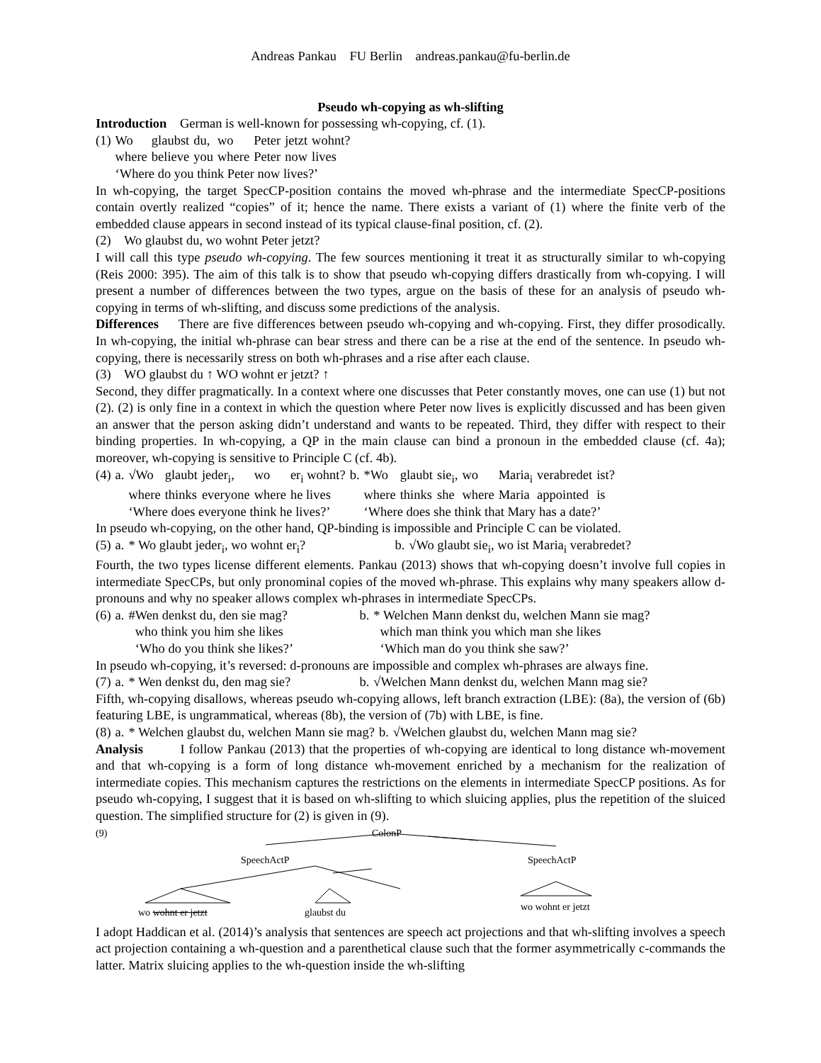Andreas Pankau FU Berlin andreas.pankau@fu-berlin.de
Pseudo wh-copying as wh-slifting
Introduction German is well-known for possessing wh-copying, cf. (1).
| (1) | Wo | glaubst | du, | wo | Peter | jetzt | wohnt? |
| | where | believe | you | where | Peter | now | lives |
| | ‘Where do you think Peter now lives?’ | | | | | | |
In wh-copying, the target SpecCP-position contains the moved wh-phrase and the intermediate SpecCP-positions contain overtly realized “copies” of it; hence the name. There exists a variant of (1) where the finite verb of the embedded clause appears in second instead of its typical clause-final position, cf. (2).
(2) Wo glaubst du, wo wohnt Peter jetzt?
I will call this type pseudo wh-copying. The few sources mentioning it treat it as structurally similar to wh-copying (Reis 2000: 395). The aim of this talk is to show that pseudo wh-copying differs drastically from wh-copying. I will present a number of differences between the two types, argue on the basis of these for an analysis of pseudo wh-copying in terms of wh-slifting, and discuss some predictions of the analysis.
Differences There are five differences between pseudo wh-copying and wh-copying. First, they differ prosodically. In wh-copying, the initial wh-phrase can bear stress and there can be a rise at the end of the sentence. In pseudo wh-copying, there is necessarily stress on both wh-phrases and a rise after each clause.
(3) WO glaubst du ↑ WO wohnt er jetzt? ↑
Second, they differ pragmatically. In a context where one discusses that Peter constantly moves, one can use (1) but not (2). (2) is only fine in a context in which the question where Peter now lives is explicitly discussed and has been given an answer that the person asking didn’t understand and wants to be repeated. Third, they differ with respect to their binding properties. In wh-copying, a QP in the main clause can bind a pronoun in the embedded clause (cf. 4a); moreover, wh-copying is sensitive to Principle C (cf. 4b).
| (4) | a. | √Wo | glaubt | jeder<sub>i</sub>, | wo | er<sub>i</sub> wohnt? | b. | *Wo | glaubt | sie<sub>i</sub>, | wo | Maria<sub>i</sub> | verabredet | ist? |
| | | where | thinks | everyone | where | he lives | | where | thinks | she | where | Maria | appointed | is |
| | | ‘Where does everyone think he lives?’ | | | | | | ‘Where does she think that Mary has a date?’ | | | | | | |
In pseudo wh-copying, on the other hand, QP-binding is impossible and Principle C can be violated.
| (5) | a. | * Wo glaubt jeder<sub>i</sub>, wo wohnt er<sub>i</sub>? | b. | √Wo glaubt sie<sub>i</sub>, wo ist Maria<sub>i</sub> verabredet? |
Fourth, the two types license different elements. Pankau (2013) shows that wh-copying doesn’t involve full copies in intermediate SpecCPs, but only pronominal copies of the moved wh-phrase. This explains why many speakers allow d-pronouns and why no speaker allows complex wh-phrases in intermediate SpecCPs.
| (6) | a. | #Wen denkst du, den sie mag? | b. | * Welchen Mann denkst du, welchen Mann sie mag? |
| | | who think you him she likes | | which man think you which man she likes |
| | | ‘Who do you think she likes?’ | | ‘Which man do you think she saw?’ |
In pseudo wh-copying, it’s reversed: d-pronouns are impossible and complex wh-phrases are always fine.
| (7) | a. | * Wen denkst du, den mag sie? | b. | √Welchen Mann denkst du, welchen Mann mag sie? |
Fifth, wh-copying disallows, whereas pseudo wh-copying allows, left branch extraction (LBE): (8a), the version of (6b) featuring LBE, is ungrammatical, whereas (8b), the version of (7b) with LBE, is fine.
| (8) | a. | * Welchen glaubst du, welchen Mann sie mag? | b. | √Welchen glaubst du, welchen Mann mag sie? |
Analysis I follow Pankau (2013) that the properties of wh-copying are identical to long distance wh-movement and that wh-copying is a form of long distance wh-movement enriched by a mechanism for the realization of intermediate copies. This mechanism captures the restrictions on the elements in intermediate SpecCP positions. As for pseudo wh-copying, I suggest that it is based on wh-slifting to which sluicing applies, plus the repetition of the sluiced question. The simplified structure for (2) is given in (9).
(9) ColonP
SpeechActP SpeechActP
wo wohnt er jetzt wo wohnt er jetzt glaubst du
I adopt Haddican et al. (2014)’s analysis that sentences are speech act projections and that wh-slifting involves a speech act projection containing a wh-question and a parenthetical clause such that the former asymmetrically c-commands the latter. Matrix sluicing applies to the wh-question inside the wh-slifting